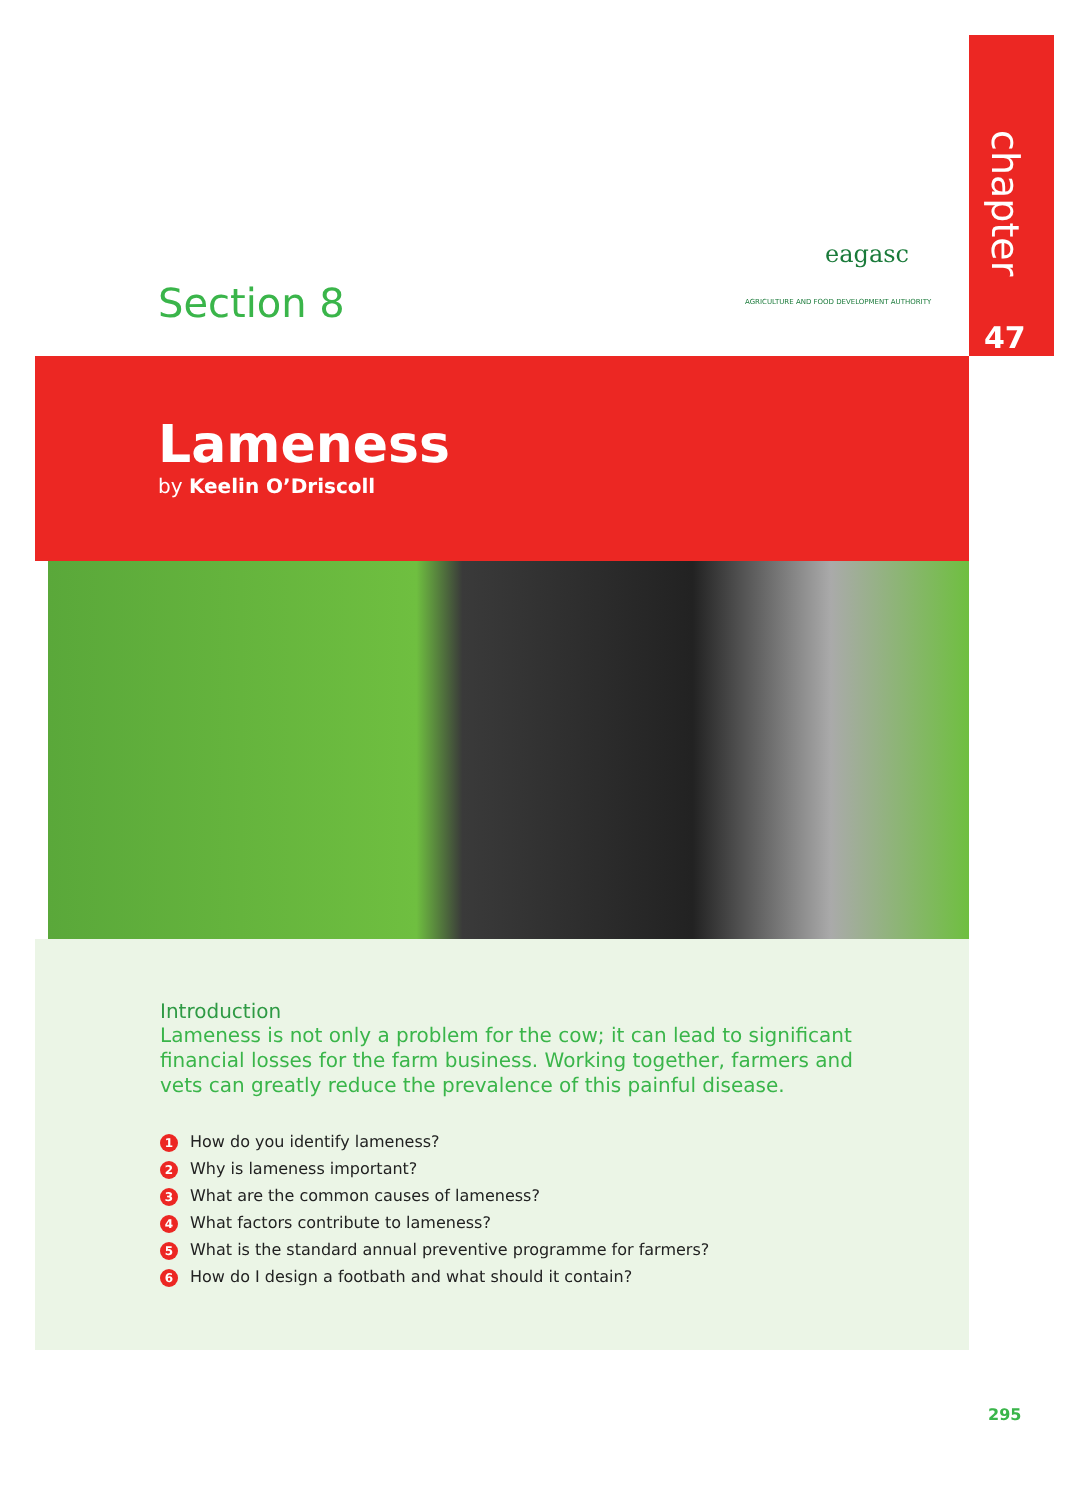chapter
47
Section 8
eagasc
AGRICULTURE AND FOOD DEVELOPMENT AUTHORITY
Lameness
by Keelin O’Driscoll
Introduction
Lameness is not only a problem for the cow; it can lead to significant financial losses for the farm business. Working together, farmers and vets can greatly reduce the prevalence of this painful disease.
1 How do you identify lameness?
2 Why is lameness important?
3 What are the common causes of lameness?
4 What factors contribute to lameness?
5 What is the standard annual preventive programme for farmers?
6 How do I design a footbath and what should it contain?
295